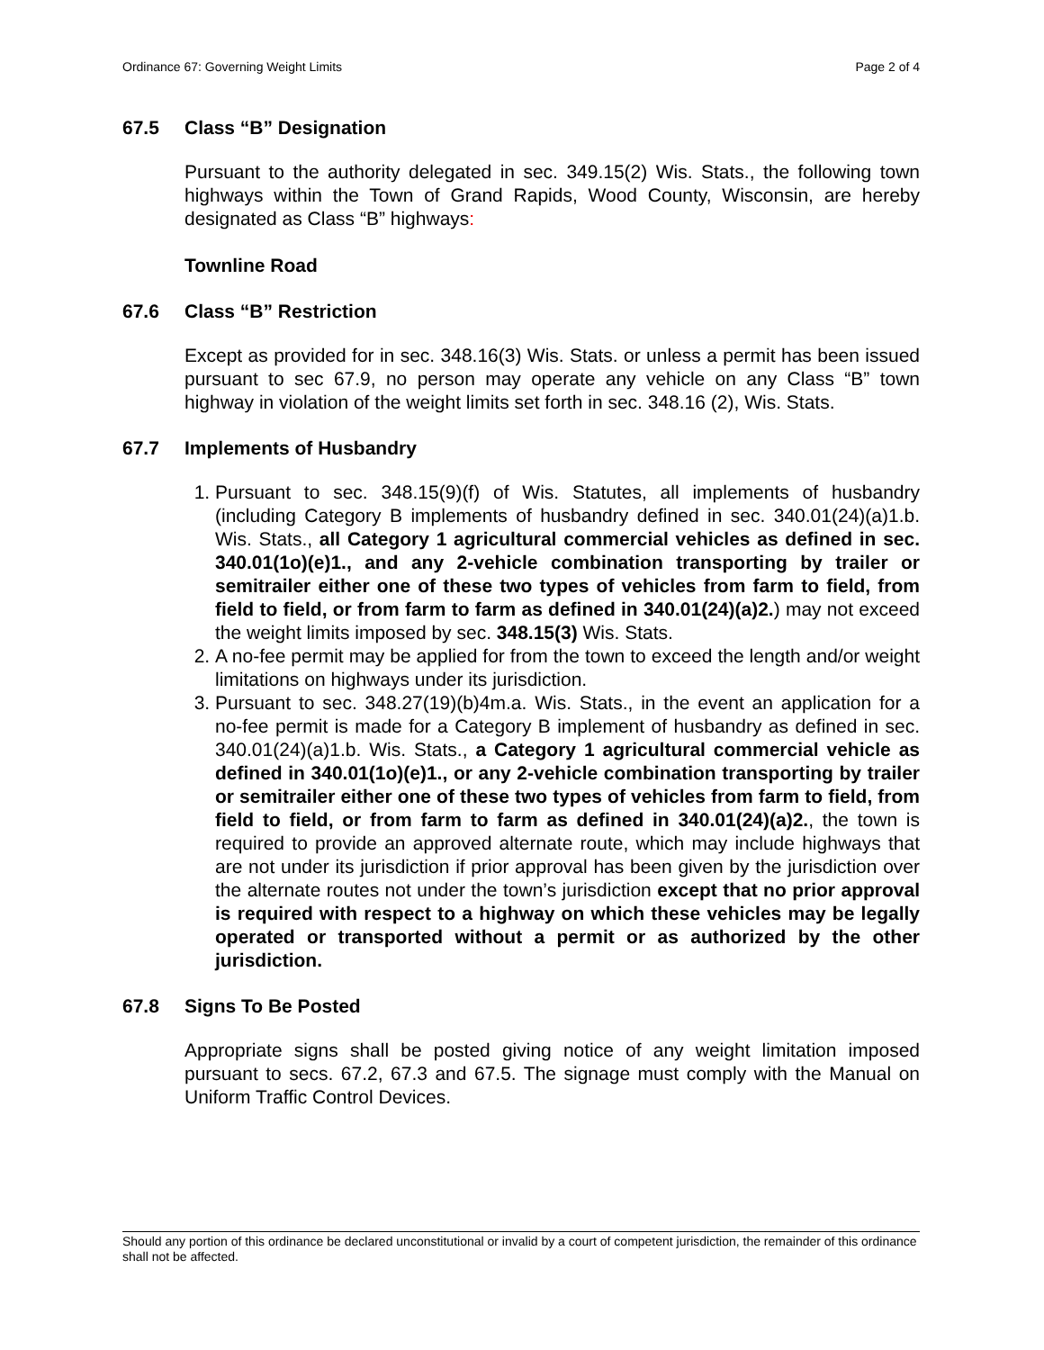Ordinance 67: Governing Weight Limits Page 2 of 4
67.5 Class “B” Designation
Pursuant to the authority delegated in sec. 349.15(2) Wis. Stats., the following town highways within the Town of Grand Rapids, Wood County, Wisconsin, are hereby designated as Class “B” highways:
Townline Road
67.6 Class “B” Restriction
Except as provided for in sec. 348.16(3) Wis. Stats. or unless a permit has been issued pursuant to sec 67.9, no person may operate any vehicle on any Class “B” town highway in violation of the weight limits set forth in sec. 348.16 (2), Wis. Stats.
67.7 Implements of Husbandry
1. Pursuant to sec. 348.15(9)(f) of Wis. Statutes, all implements of husbandry (including Category B implements of husbandry defined in sec. 340.01(24)(a)1.b. Wis. Stats., all Category 1 agricultural commercial vehicles as defined in sec. 340.01(1o)(e)1., and any 2-vehicle combination transporting by trailer or semitrailer either one of these two types of vehicles from farm to field, from field to field, or from farm to farm as defined in 340.01(24)(a)2.) may not exceed the weight limits imposed by sec. 348.15(3) Wis. Stats.
2. A no-fee permit may be applied for from the town to exceed the length and/or weight limitations on highways under its jurisdiction.
3. Pursuant to sec. 348.27(19)(b)4m.a. Wis. Stats., in the event an application for a no-fee permit is made for a Category B implement of husbandry as defined in sec. 340.01(24)(a)1.b. Wis. Stats., a Category 1 agricultural commercial vehicle as defined in 340.01(1o)(e)1., or any 2-vehicle combination transporting by trailer or semitrailer either one of these two types of vehicles from farm to field, from field to field, or from farm to farm as defined in 340.01(24)(a)2., the town is required to provide an approved alternate route, which may include highways that are not under its jurisdiction if prior approval has been given by the jurisdiction over the alternate routes not under the town’s jurisdiction except that no prior approval is required with respect to a highway on which these vehicles may be legally operated or transported without a permit or as authorized by the other jurisdiction.
67.8 Signs To Be Posted
Appropriate signs shall be posted giving notice of any weight limitation imposed pursuant to secs. 67.2, 67.3 and 67.5. The signage must comply with the Manual on Uniform Traffic Control Devices.
Should any portion of this ordinance be declared unconstitutional or invalid by a court of competent jurisdiction, the remainder of this ordinance shall not be affected.